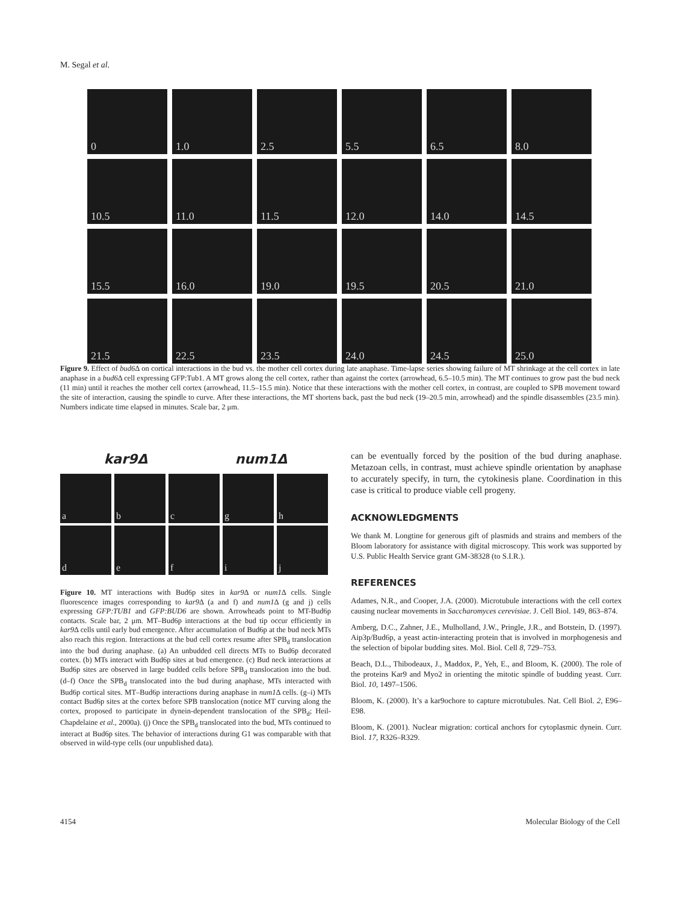M. Segal et al.
0
1.0
2.5
5.5
6.5
8.0
10.5
11.0
11.5
12.0
14.0
14.5
15.5
16.0
19.0
19.5
20.5
21.0
21.5
22.5
23.5
24.0
24.5
25.0
Figure 9. Effect of bud6 Δ on cortical interactions in the bud vs. the mother cell cortex during late anaphase. Time-lapse series showing failure of MT shrinkage at the cell cortex in late anaphase in a bud6 Δ cell expressing GFP:Tub1. A MT grows along the cell cortex, rather than against the cortex (arrowhead, 6.5–10.5 min). The MT continues to grow past the bud neck (11 min) until it reaches the mother cell cortex (arrowhead, 11.5–15.5 min). Notice that these interactions with the mother cell cortex, in contrast, are coupled to SPB movement toward the site of interaction, causing the spindle to curve. After these interactions, the MT shortens back, past the bud neck (19–20.5 min, arrowhead) and the spindle disassembles (23.5 min). Numbers indicate time elapsed in minutes. Scale bar, 2 μm.
kar9Δ num1Δ
a
b
c
g
h
d
e
f
i
j
Figure 10. MT interactions with Bud6p sites in kar9 Δ or num1 Δ cells. Single fluorescence images corresponding to kar9 Δ (a and f) and num1 Δ (g and j) cells expressing GFP:TUB1 and GFP:BUD6 are shown. Arrowheads point to MT-Bud6p contacts. Scale bar, 2 μm. MT–Bud6p interactions at the bud tip occur efficiently in kar9 Δ cells until early bud emergence. After accumulation of Bud6p at the bud neck MTs also reach this region. Interactions at the bud cell cortex resume after SPB<sub>d</sub> translocation into the bud during anaphase. (a) An unbudded cell directs MTs to Bud6p decorated cortex. (b) MTs interact with Bud6p sites at bud emergence. (c) Bud neck interactions at Bud6p sites are observed in large budded cells before SPB<sub>d</sub> translocation into the bud. (d–f) Once the SPB<sub>d</sub> translocated into the bud during anaphase, MTs interacted with Bud6p cortical sites. MT–Bud6p interactions during anaphase in num1 Δ cells. (g–i) MTs contact Bud6p sites at the cortex before SPB translocation (notice MT curving along the cortex, proposed to participate in dynein-dependent translocation of the SPB<sub>d</sub>; Heil-Chapdelaine et al., 2000a). (j) Once the SPB<sub>d</sub> translocated into the bud, MTs continued to interact at Bud6p sites. The behavior of interactions during G1 was comparable with that observed in wild-type cells (our unpublished data).
can be eventually forced by the position of the bud during anaphase. Metazoan cells, in contrast, must achieve spindle orientation by anaphase to accurately specify, in turn, the cytokinesis plane. Coordination in this case is critical to produce viable cell progeny.
ACKNOWLEDGMENTS
We thank M. Longtine for generous gift of plasmids and strains and members of the Bloom laboratory for assistance with digital microscopy. This work was supported by U.S. Public Health Service grant GM-38328 (to S.I.R.).
REFERENCES
Adames, N.R., and Cooper, J.A. (2000). Microtubule interactions with the cell cortex causing nuclear movements in Saccharomyces cerevisiae. J. Cell Biol. 149, 863–874.
Amberg, D.C., Zahner, J.E., Mulholland, J.W., Pringle, J.R., and Botstein, D. (1997). Aip3p/Bud6p, a yeast actin-interacting protein that is involved in morphogenesis and the selection of bipolar budding sites. Mol. Biol. Cell 8, 729–753.
Beach, D.L., Thibodeaux, J., Maddox, P., Yeh, E., and Bloom, K. (2000). The role of the proteins Kar9 and Myo2 in orienting the mitotic spindle of budding yeast. Curr. Biol. 10, 1497–1506.
Bloom, K. (2000). It’s a kar9ochore to capture microtubules. Nat. Cell Biol. 2, E96–E98.
Bloom, K. (2001). Nuclear migration: cortical anchors for cytoplasmic dynein. Curr. Biol. 17, R326–R329.
4154 Molecular Biology of the Cell